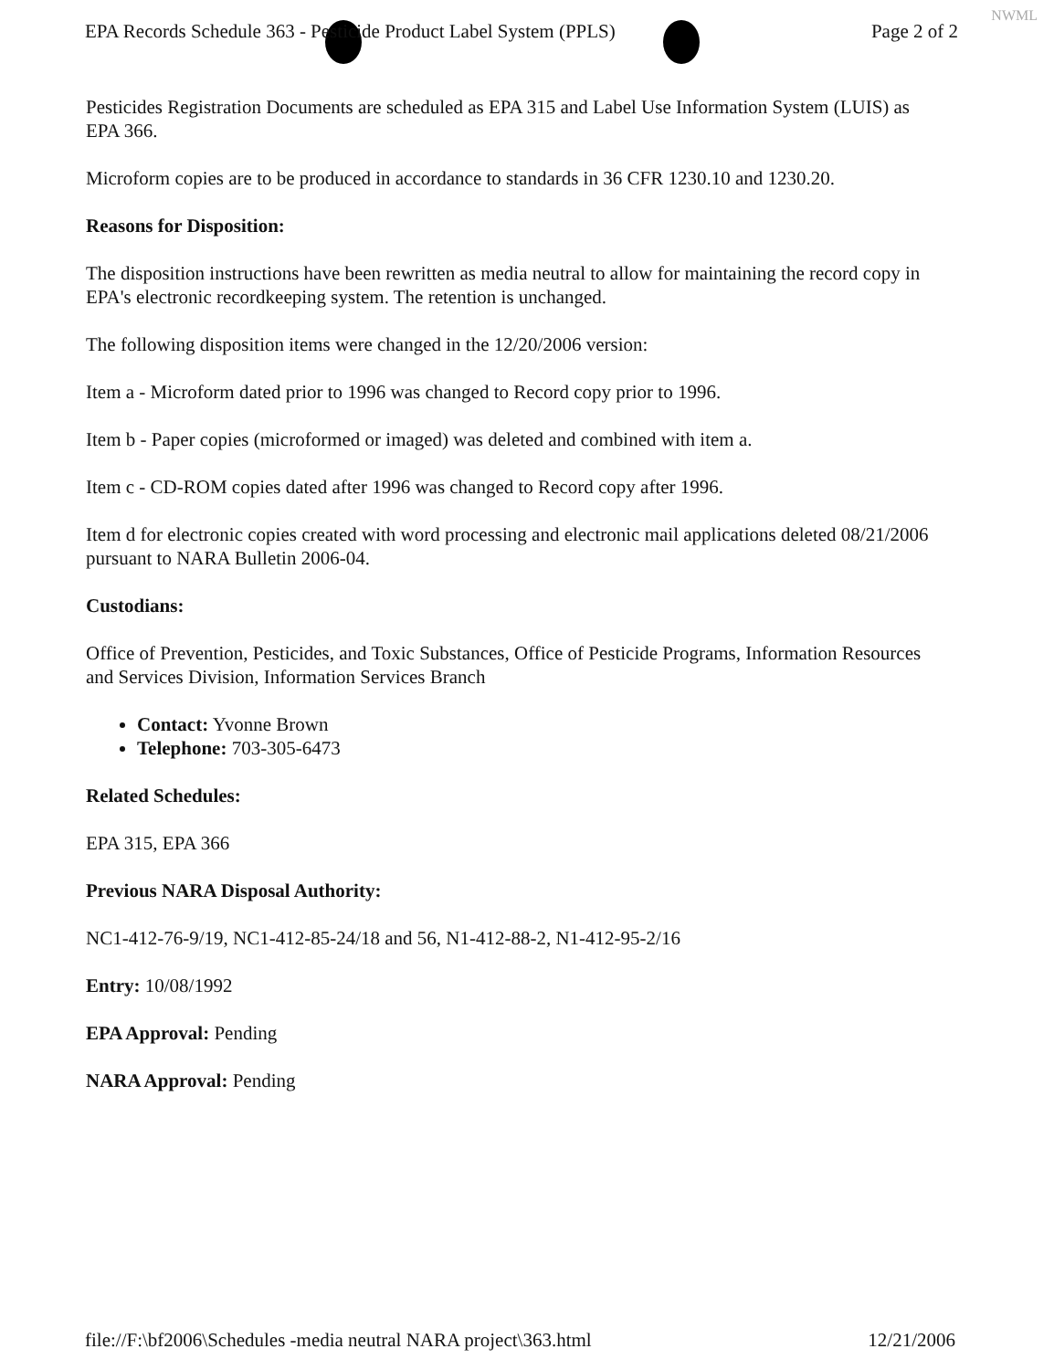EPA Records Schedule 363 - Pesticide Product Label System (PPLS) Page 2 of 2
NWML
Pesticides Registration Documents are scheduled as EPA 315 and Label Use Information System (LUIS) as EPA 366.
Microform copies are to be produced in accordance to standards in 36 CFR 1230.10 and 1230.20.
Reasons for Disposition:
The disposition instructions have been rewritten as media neutral to allow for maintaining the record copy in EPA's electronic recordkeeping system. The retention is unchanged.
The following disposition items were changed in the 12/20/2006 version:
Item a - Microform dated prior to 1996 was changed to Record copy prior to 1996.
Item b - Paper copies (microformed or imaged) was deleted and combined with item a.
Item c - CD-ROM copies dated after 1996 was changed to Record copy after 1996.
Item d for electronic copies created with word processing and electronic mail applications deleted 08/21/2006 pursuant to NARA Bulletin 2006-04.
Custodians:
Office of Prevention, Pesticides, and Toxic Substances, Office of Pesticide Programs, Information Resources and Services Division, Information Services Branch
Contact: Yvonne Brown
Telephone: 703-305-6473
Related Schedules:
EPA 315, EPA 366
Previous NARA Disposal Authority:
NC1-412-76-9/19, NC1-412-85-24/18 and 56, N1-412-88-2, N1-412-95-2/16
Entry: 10/08/1992
EPA Approval: Pending
NARA Approval: Pending
file://F:\bf2006\Schedules -media neutral NARA project\363.html 12/21/2006